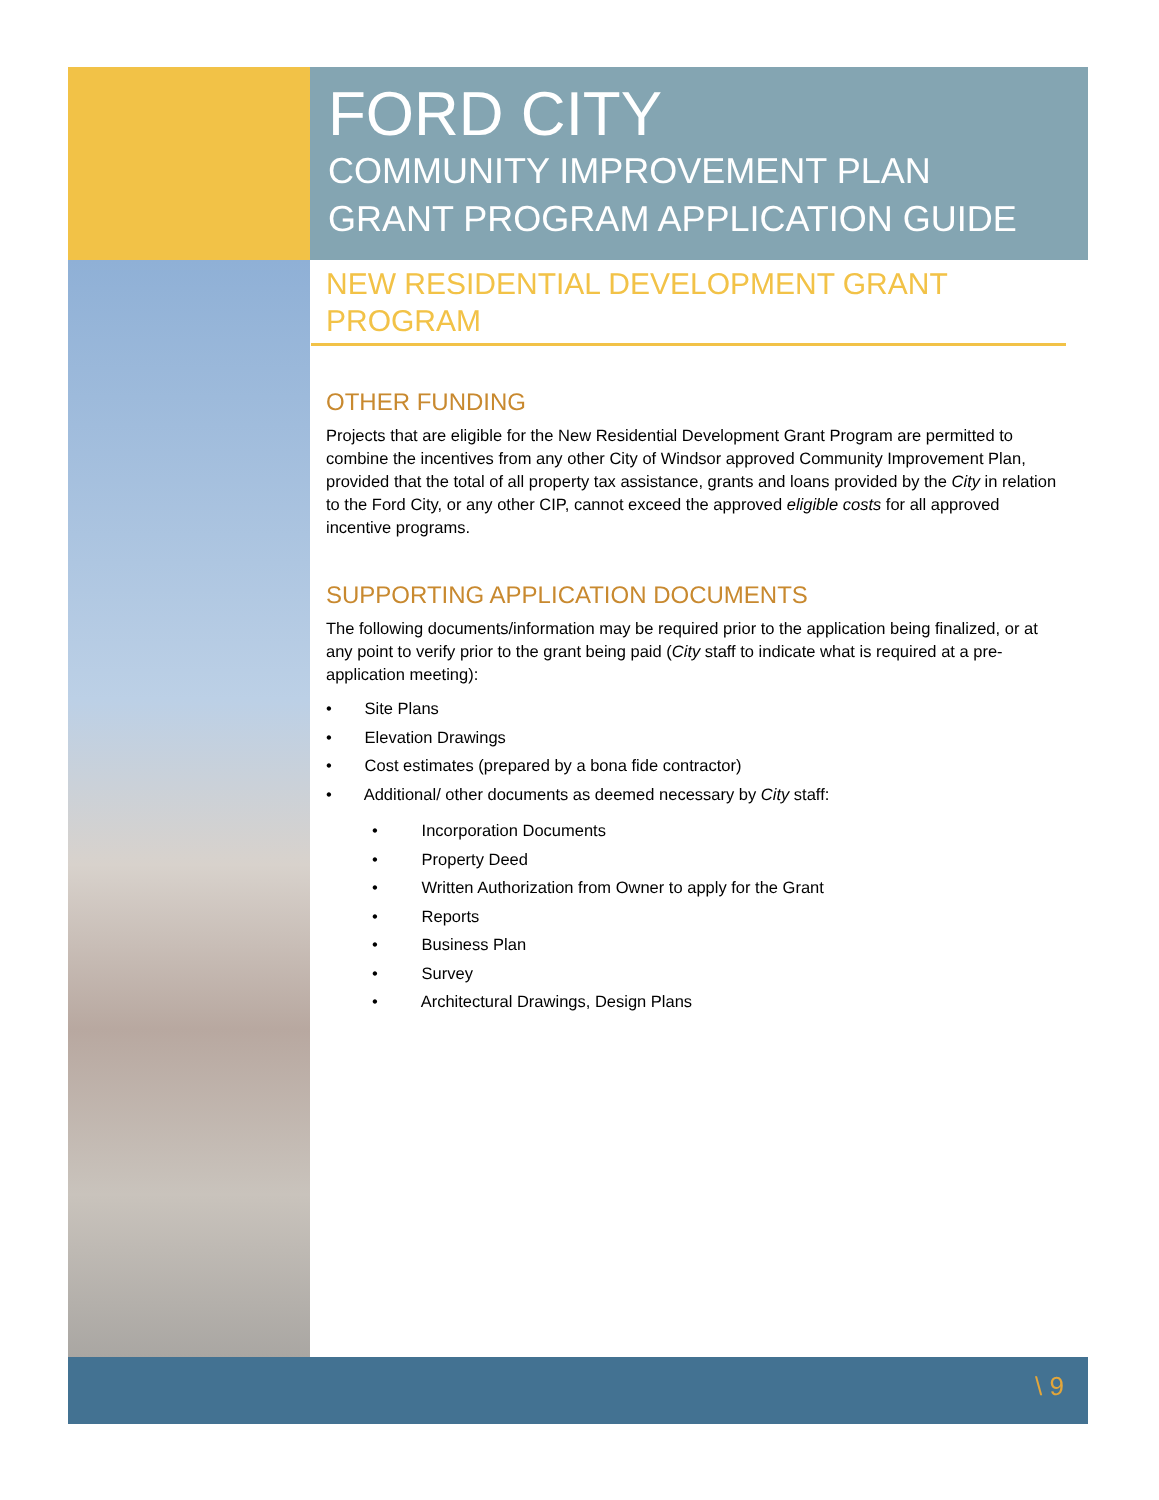FORD CITY
COMMUNITY IMPROVEMENT PLAN
GRANT PROGRAM APPLICATION GUIDE
NEW RESIDENTIAL DEVELOPMENT GRANT
PROGRAM
OTHER FUNDING
Projects that are eligible for the New Residential Development Grant Program are permitted to combine the incentives from any other City of Windsor approved Community Improvement Plan, provided that the total of all property tax assistance, grants and loans provided by the City in relation to the Ford City, or any other CIP, cannot exceed the approved eligible costs for all approved incentive programs.
SUPPORTING APPLICATION DOCUMENTS
The following documents/information may be required prior to the application being finalized, or at any point to verify prior to the grant being paid (City staff to indicate what is required at a pre-application meeting):
• Site Plans
• Elevation Drawings
• Cost estimates (prepared by a bona fide contractor)
• Additional/ other documents as deemed necessary by City staff:
• Incorporation Documents
• Property Deed
• Written Authorization from Owner to apply for the Grant
• Reports
• Business Plan
• Survey
• Architectural Drawings, Design Plans
\ 9